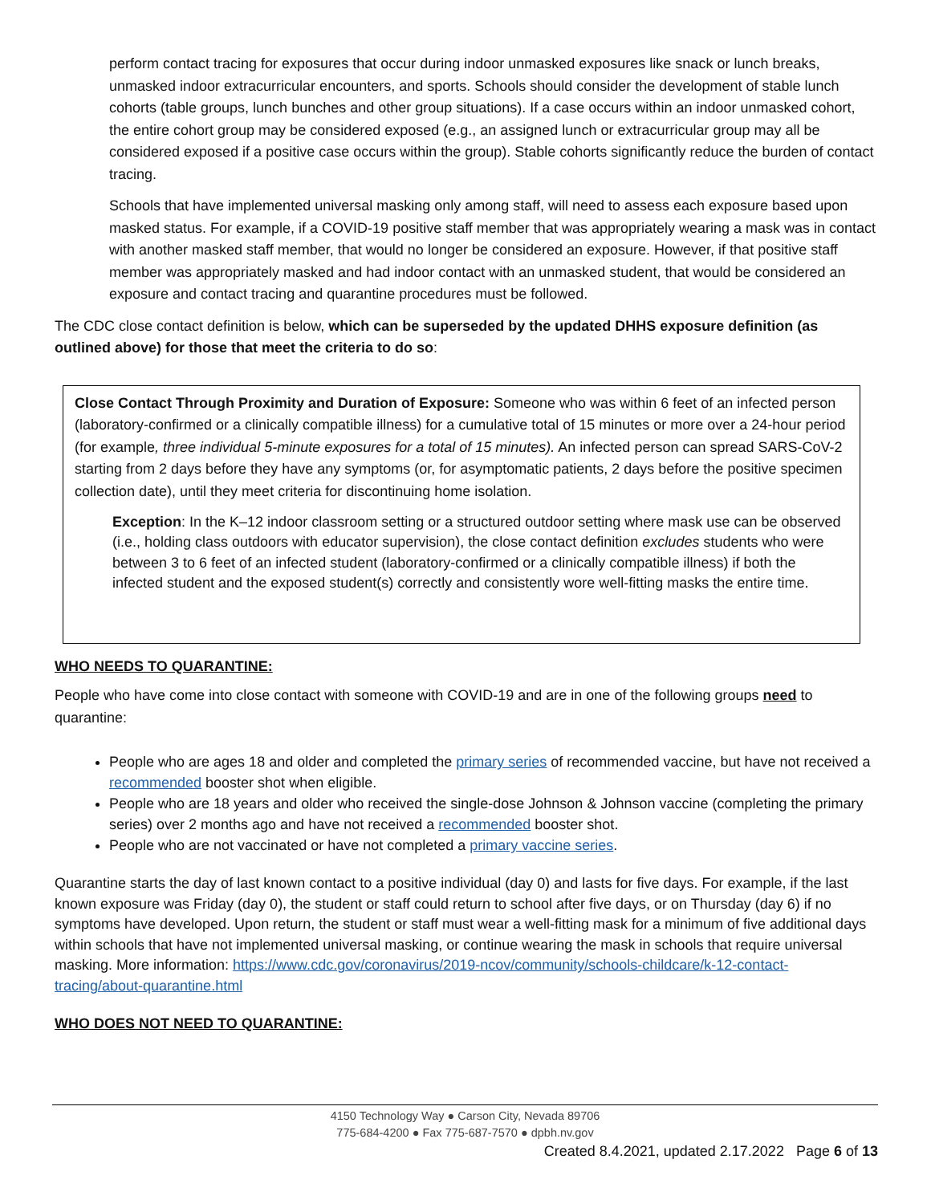perform contact tracing for exposures that occur during indoor unmasked exposures like snack or lunch breaks, unmasked indoor extracurricular encounters, and sports. Schools should consider the development of stable lunch cohorts (table groups, lunch bunches and other group situations). If a case occurs within an indoor unmasked cohort, the entire cohort group may be considered exposed (e.g., an assigned lunch or extracurricular group may all be considered exposed if a positive case occurs within the group). Stable cohorts significantly reduce the burden of contact tracing.
Schools that have implemented universal masking only among staff, will need to assess each exposure based upon masked status. For example, if a COVID-19 positive staff member that was appropriately wearing a mask was in contact with another masked staff member, that would no longer be considered an exposure. However, if that positive staff member was appropriately masked and had indoor contact with an unmasked student, that would be considered an exposure and contact tracing and quarantine procedures must be followed.
The CDC close contact definition is below, which can be superseded by the updated DHHS exposure definition (as outlined above) for those that meet the criteria to do so:
Close Contact Through Proximity and Duration of Exposure: Someone who was within 6 feet of an infected person (laboratory-confirmed or a clinically compatible illness) for a cumulative total of 15 minutes or more over a 24-hour period (for example, three individual 5-minute exposures for a total of 15 minutes). An infected person can spread SARS-CoV-2 starting from 2 days before they have any symptoms (or, for asymptomatic patients, 2 days before the positive specimen collection date), until they meet criteria for discontinuing home isolation.
Exception: In the K–12 indoor classroom setting or a structured outdoor setting where mask use can be observed (i.e., holding class outdoors with educator supervision), the close contact definition excludes students who were between 3 to 6 feet of an infected student (laboratory-confirmed or a clinically compatible illness) if both the infected student and the exposed student(s) correctly and consistently wore well-fitting masks the entire time.
WHO NEEDS TO QUARANTINE:
People who have come into close contact with someone with COVID-19 and are in one of the following groups need to quarantine:
People who are ages 18 and older and completed the primary series of recommended vaccine, but have not received a recommended booster shot when eligible.
People who are 18 years and older who received the single-dose Johnson & Johnson vaccine (completing the primary series) over 2 months ago and have not received a recommended booster shot.
People who are not vaccinated or have not completed a primary vaccine series.
Quarantine starts the day of last known contact to a positive individual (day 0) and lasts for five days. For example, if the last known exposure was Friday (day 0), the student or staff could return to school after five days, or on Thursday (day 6) if no symptoms have developed. Upon return, the student or staff must wear a well-fitting mask for a minimum of five additional days within schools that have not implemented universal masking, or continue wearing the mask in schools that require universal masking. More information: https://www.cdc.gov/coronavirus/2019-ncov/community/schools-childcare/k-12-contact-tracing/about-quarantine.html
WHO DOES NOT NEED TO QUARANTINE:
4150 Technology Way ● Carson City, Nevada 89706
775-684-4200 ● Fax 775-687-7570 ● dpbh.nv.gov
Created 8.4.2021, updated 2.17.2022 Page 6 of 13